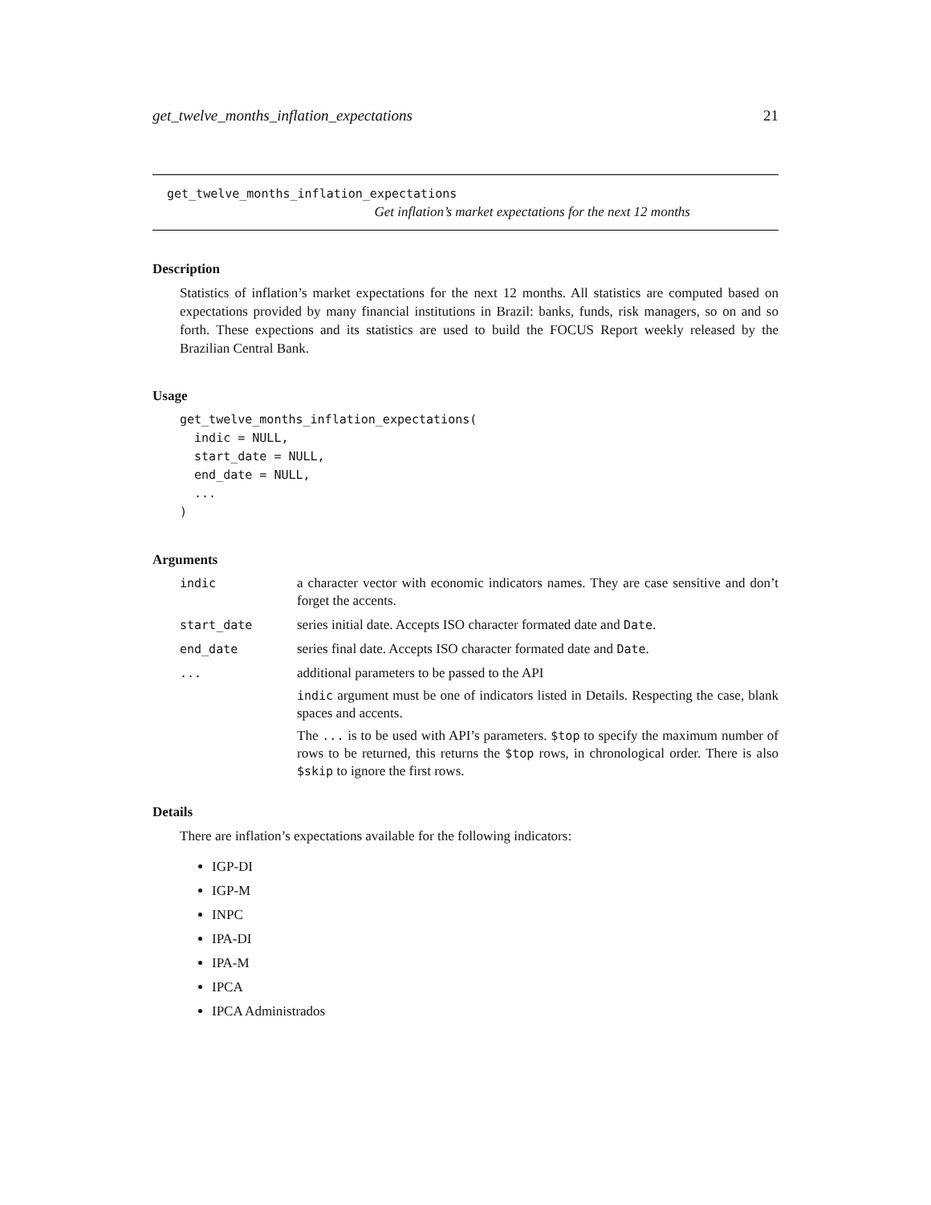get_twelve_months_inflation_expectations 21
get_twelve_months_inflation_expectations
Get inflation’s market expectations for the next 12 months
Description
Statistics of inflation’s market expectations for the next 12 months. All statistics are computed based on expectations provided by many financial institutions in Brazil: banks, funds, risk managers, so on and so forth. These expections and its statistics are used to build the FOCUS Report weekly released by the Brazilian Central Bank.
Usage
get_twelve_months_inflation_expectations(
  indic = NULL,
  start_date = NULL,
  end_date = NULL,
  ...
)
Arguments
| indic | a character vector with economic indicators names. They are case sensitive and don’t forget the accents. |
| start_date | series initial date. Accepts ISO character formated date and Date . |
| end_date | series final date. Accepts ISO character formated date and Date . |
| ... | additional parameters to be passed to the API indic argument must be one of indicators listed in Details. Respecting the case, blank spaces and accents. The ... is to be used with API’s parameters. $top to specify the maximum number of rows to be returned, this returns the $top rows, in chronological order. There is also $skip to ignore the first rows. |
Details
There are inflation’s expectations available for the following indicators:
IGP-DI
IGP-M
INPC
IPA-DI
IPA-M
IPCA
IPCA Administrados